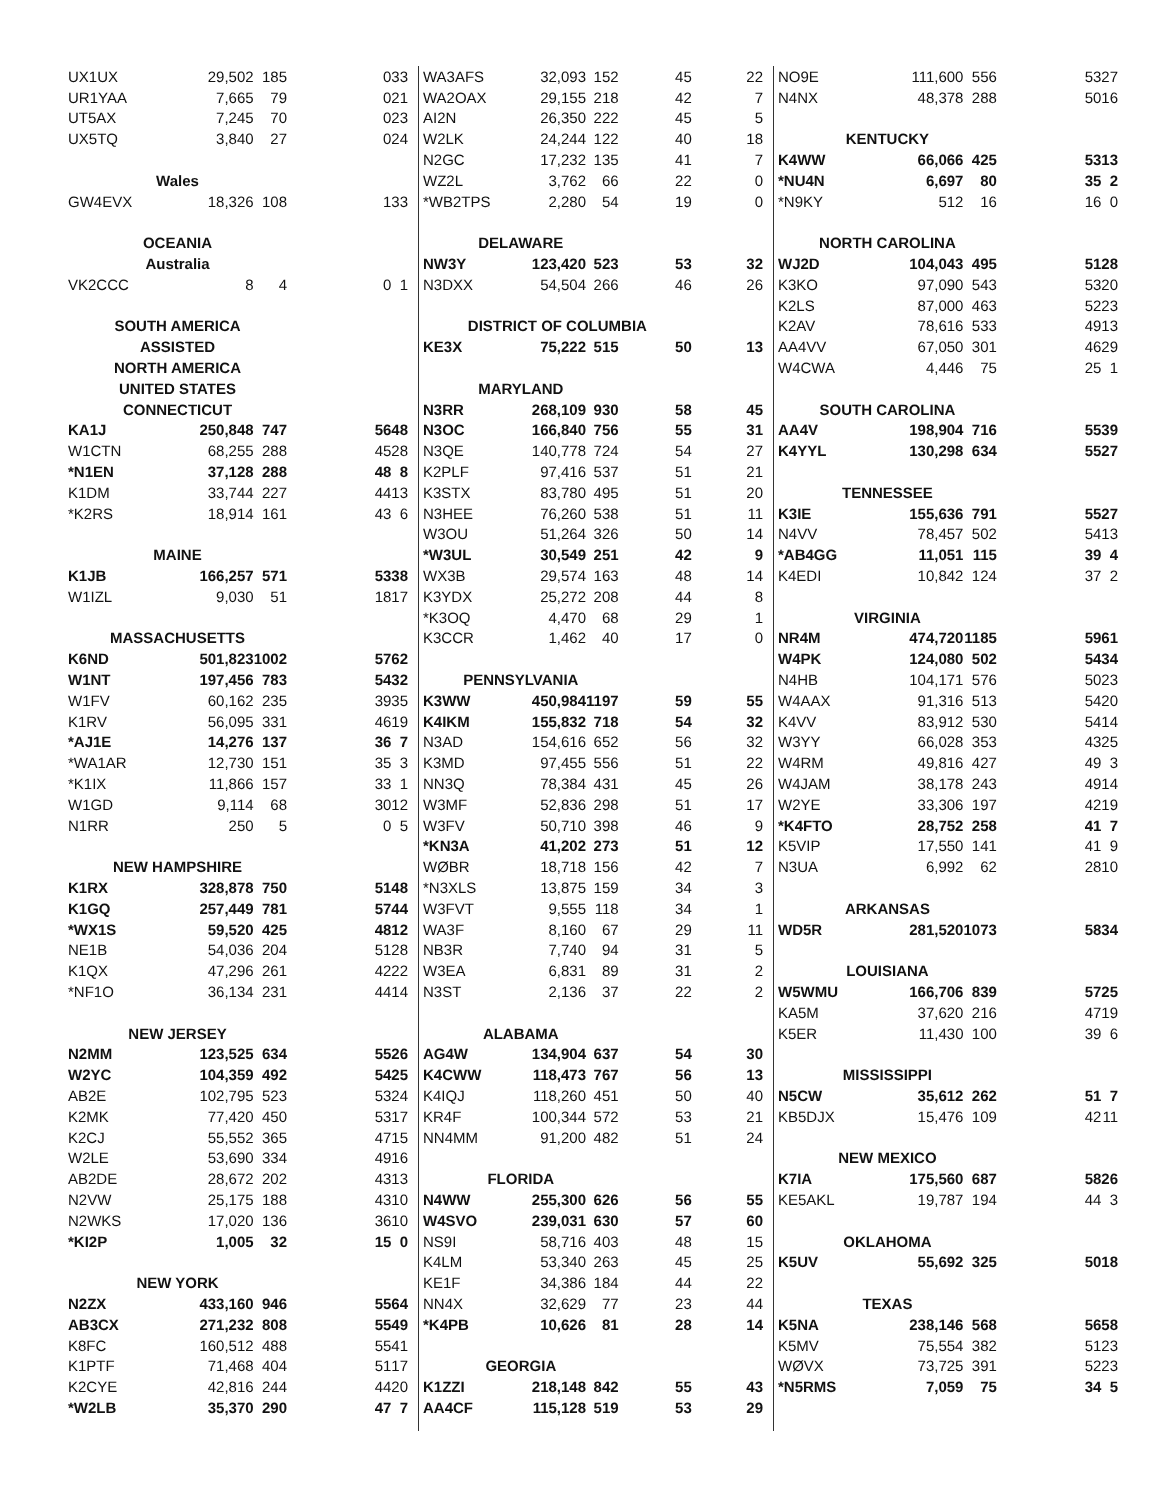| UX1UX | 29,502 | 185 | 0 | 33 |
| UR1YAA | 7,665 | 79 | 0 | 21 |
| UT5AX | 7,245 | 70 | 0 | 23 |
| UX5TQ | 3,840 | 27 | 0 | 24 |
| Wales | | | | |
| GW4EVX | 18,326 | 108 | 1 | 33 |
| OCEANIA | | | | |
| Australia | | | | |
| VK2CCC | 8 | 4 | 0 | 1 |
| SOUTH AMERICA | | | | |
| ASSISTED | | | | |
| NORTH AMERICA | | | | |
| UNITED STATES | | | | |
| CONNECTICUT | | | | |
| KA1J | 250,848 | 747 | 56 | 48 |
| W1CTN | 68,255 | 288 | 45 | 28 |
| *N1EN | 37,128 | 288 | 48 | 8 |
| K1DM | 33,744 | 227 | 44 | 13 |
| *K2RS | 18,914 | 161 | 43 | 6 |
| MAINE | | | | |
| K1JB | 166,257 | 571 | 53 | 38 |
| W1IZL | 9,030 | 51 | 18 | 17 |
| MASSACHUSETTS | | | | |
| K6ND | 501,823 | 1002 | 57 | 62 |
| W1NT | 197,456 | 783 | 54 | 32 |
| W1FV | 60,162 | 235 | 39 | 35 |
| K1RV | 56,095 | 331 | 46 | 19 |
| *AJ1E | 14,276 | 137 | 36 | 7 |
| *WA1AR | 12,730 | 151 | 35 | 3 |
| *K1IX | 11,866 | 157 | 33 | 1 |
| W1GD | 9,114 | 68 | 30 | 12 |
| N1RR | 250 | 5 | 0 | 5 |
| NEW HAMPSHIRE | | | | |
| K1RX | 328,878 | 750 | 51 | 48 |
| K1GQ | 257,449 | 781 | 57 | 44 |
| *WX1S | 59,520 | 425 | 48 | 12 |
| NE1B | 54,036 | 204 | 51 | 28 |
| K1QX | 47,296 | 261 | 42 | 22 |
| *NF1O | 36,134 | 231 | 44 | 14 |
| NEW JERSEY | | | | |
| N2MM | 123,525 | 634 | 55 | 26 |
| W2YC | 104,359 | 492 | 54 | 25 |
| AB2E | 102,795 | 523 | 53 | 24 |
| K2MK | 77,420 | 450 | 53 | 17 |
| K2CJ | 55,552 | 365 | 47 | 15 |
| W2LE | 53,690 | 334 | 49 | 16 |
| AB2DE | 28,672 | 202 | 43 | 13 |
| N2VW | 25,175 | 188 | 43 | 10 |
| N2WKS | 17,020 | 136 | 36 | 10 |
| *KI2P | 1,005 | 32 | 15 | 0 |
| NEW YORK | | | | |
| N2ZX | 433,160 | 946 | 55 | 64 |
| AB3CX | 271,232 | 808 | 55 | 49 |
| K8FC | 160,512 | 488 | 55 | 41 |
| K1PTF | 71,468 | 404 | 51 | 17 |
| K2CYE | 42,816 | 244 | 44 | 20 |
| *W2LB | 35,370 | 290 | 47 | 7 |
| WA3AFS | 32,093 | 152 | 45 | 22 |
| WA2OAX | 29,155 | 218 | 42 | 7 |
| AI2N | 26,350 | 222 | 45 | 5 |
| W2LK | 24,244 | 122 | 40 | 18 |
| N2GC | 17,232 | 135 | 41 | 7 |
| WZ2L | 3,762 | 66 | 22 | 0 |
| *WB2TPS | 2,280 | 54 | 19 | 0 |
| DELAWARE | | | | |
| NW3Y | 123,420 | 523 | 53 | 32 |
| N3DXX | 54,504 | 266 | 46 | 26 |
| DISTRICT OF COLUMBIA | | | | |
| KE3X | 75,222 | 515 | 50 | 13 |
| MARYLAND | | | | |
| N3RR | 268,109 | 930 | 58 | 45 |
| N3OC | 166,840 | 756 | 55 | 31 |
| N3QE | 140,778 | 724 | 54 | 27 |
| K2PLF | 97,416 | 537 | 51 | 21 |
| K3STX | 83,780 | 495 | 51 | 20 |
| N3HEE | 76,260 | 538 | 51 | 11 |
| W3OU | 51,264 | 326 | 50 | 14 |
| *W3UL | 30,549 | 251 | 42 | 9 |
| WX3B | 29,574 | 163 | 48 | 14 |
| K3YDX | 25,272 | 208 | 44 | 8 |
| *K3OQ | 4,470 | 68 | 29 | 1 |
| K3CCR | 1,462 | 40 | 17 | 0 |
| PENNSYLVANIA | | | | |
| K3WW | 450,984 | 1197 | 59 | 55 |
| K4IKM | 155,832 | 718 | 54 | 32 |
| N3AD | 154,616 | 652 | 56 | 32 |
| K3MD | 97,455 | 556 | 51 | 22 |
| NN3Q | 78,384 | 431 | 45 | 26 |
| W3MF | 52,836 | 298 | 51 | 17 |
| W3FV | 50,710 | 398 | 46 | 9 |
| *KN3A | 41,202 | 273 | 51 | 12 |
| WØBR | 18,718 | 156 | 42 | 7 |
| *N3XLS | 13,875 | 159 | 34 | 3 |
| W3FVT | 9,555 | 118 | 34 | 1 |
| WA3F | 8,160 | 67 | 29 | 11 |
| NB3R | 7,740 | 94 | 31 | 5 |
| W3EA | 6,831 | 89 | 31 | 2 |
| N3ST | 2,136 | 37 | 22 | 2 |
| ALABAMA | | | | |
| AG4W | 134,904 | 637 | 54 | 30 |
| K4CWW | 118,473 | 767 | 56 | 13 |
| K4IQJ | 118,260 | 451 | 50 | 40 |
| KR4F | 100,344 | 572 | 53 | 21 |
| NN4MM | 91,200 | 482 | 51 | 24 |
| FLORIDA | | | | |
| N4WW | 255,300 | 626 | 56 | 55 |
| W4SVO | 239,031 | 630 | 57 | 60 |
| NS9I | 58,716 | 403 | 48 | 15 |
| K4LM | 53,340 | 263 | 45 | 25 |
| KE1F | 34,386 | 184 | 44 | 22 |
| NN4X | 32,629 | 77 | 23 | 44 |
| *K4PB | 10,626 | 81 | 28 | 14 |
| GEORGIA | | | | |
| K1ZZI | 218,148 | 842 | 55 | 43 |
| AA4CF | 115,128 | 519 | 53 | 29 |
| NO9E | 111,600 | 556 | 53 | 27 |
| N4NX | 48,378 | 288 | 50 | 16 |
| KENTUCKY | | | | |
| K4WW | 66,066 | 425 | 53 | 13 |
| *NU4N | 6,697 | 80 | 35 | 2 |
| *N9KY | 512 | 16 | 16 | 0 |
| NORTH CAROLINA | | | | |
| WJ2D | 104,043 | 495 | 51 | 28 |
| K3KO | 97,090 | 543 | 53 | 20 |
| K2LS | 87,000 | 463 | 52 | 23 |
| K2AV | 78,616 | 533 | 49 | 13 |
| AA4VV | 67,050 | 301 | 46 | 29 |
| W4CWA | 4,446 | 75 | 25 | 1 |
| SOUTH CAROLINA | | | | |
| AA4V | 198,904 | 716 | 55 | 39 |
| K4YYL | 130,298 | 634 | 55 | 27 |
| TENNESSEE | | | | |
| K3IE | 155,636 | 791 | 55 | 27 |
| N4VV | 78,457 | 502 | 54 | 13 |
| *AB4GG | 11,051 | 115 | 39 | 4 |
| K4EDI | 10,842 | 124 | 37 | 2 |
| VIRGINIA | | | | |
| NR4M | 474,720 | 1185 | 59 | 61 |
| W4PK | 124,080 | 502 | 54 | 34 |
| N4HB | 104,171 | 576 | 50 | 23 |
| W4AAX | 91,316 | 513 | 54 | 20 |
| K4VV | 83,912 | 530 | 54 | 14 |
| W3YY | 66,028 | 353 | 43 | 25 |
| W4RM | 49,816 | 427 | 49 | 3 |
| W4JAM | 38,178 | 243 | 49 | 14 |
| W2YE | 33,306 | 197 | 42 | 19 |
| *K4FTO | 28,752 | 258 | 41 | 7 |
| K5VIP | 17,550 | 141 | 41 | 9 |
| N3UA | 6,992 | 62 | 28 | 10 |
| ARKANSAS | | | | |
| WD5R | 281,520 | 1073 | 58 | 34 |
| LOUISIANA | | | | |
| W5WMU | 166,706 | 839 | 57 | 25 |
| KA5M | 37,620 | 216 | 47 | 19 |
| K5ER | 11,430 | 100 | 39 | 6 |
| MISSISSIPPI | | | | |
| N5CW | 35,612 | 262 | 51 | 7 |
| KB5DJX | 15,476 | 109 | 42 | 11 |
| NEW MEXICO | | | | |
| K7IA | 175,560 | 687 | 58 | 26 |
| KE5AKL | 19,787 | 194 | 44 | 3 |
| OKLAHOMA | | | | |
| K5UV | 55,692 | 325 | 50 | 18 |
| TEXAS | | | | |
| K5NA | 238,146 | 568 | 56 | 58 |
| K5MV | 75,554 | 382 | 51 | 23 |
| WØVX | 73,725 | 391 | 52 | 23 |
| *N5RMS | 7,059 | 75 | 34 | 5 |